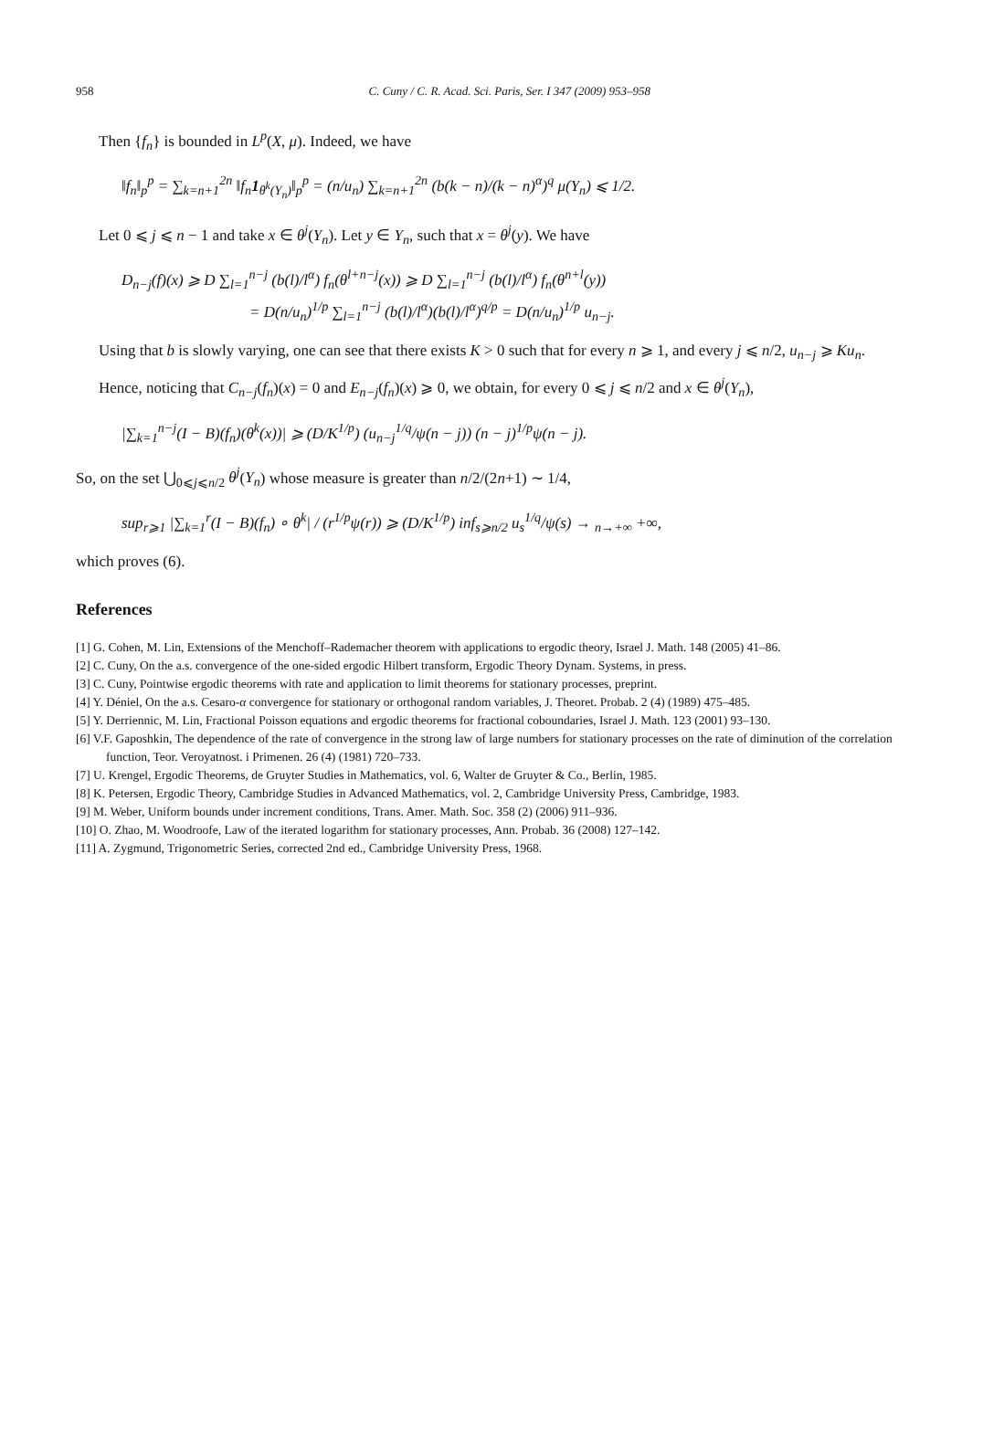958 C. Cuny / C. R. Acad. Sci. Paris, Ser. I 347 (2009) 953–958
Then {f<sub>n</sub>} is bounded in L<sup>p</sup>(X, μ). Indeed, we have
‖f<sub>n</sub>‖<sub>p</sub><sup>p</sup> = ∑<sub>k=n+1</sub><sup>2n</sup> ‖f<sub>n</sub>1<sub>θ<sup>k</sup>(Y<sub>n</sub>)</sub>‖<sub>p</sub><sup>p</sup> = (n/u<sub>n</sub>) ∑<sub>k=n+1</sub><sup>2n</sup> (b(k − n)/(k − n)<sup>α</sup>)<sup>q</sup> μ(Y<sub>n</sub>) ⩽ 1/2.
Let 0 ⩽ j ⩽ n − 1 and take x ∈ θ<sup>j</sup>(Y<sub>n</sub>). Let y ∈ Y<sub>n</sub>, such that x = θ<sup>j</sup>(y). We have
D<sub>n−j</sub>(f)(x) ⩾ D ∑<sub>l=1</sub><sup>n−j</sup> (b(l)/l<sup>α</sup>) f<sub>n</sub>(θ<sup>l+n−j</sup>(x)) ⩾ D ∑<sub>l=1</sub><sup>n−j</sup> (b(l)/l<sup>α</sup>) f<sub>n</sub>(θ<sup>n+l</sup>(y))
= D(n/u<sub>n</sub>)<sup>1/p</sup> ∑<sub>l=1</sub><sup>n−j</sup> (b(l)/l<sup>α</sup>)(b(l)/l<sup>α</sup>)<sup>q/p</sup> = D(n/u<sub>n</sub>)<sup>1/p</sup> u<sub>n−j</sub>.
Using that b is slowly varying, one can see that there exists K > 0 such that for every n ⩾ 1, and every j ⩽ n/2, u<sub>n−j</sub> ⩾ Ku<sub>n</sub>.
Hence, noticing that C<sub>n−j</sub>(f<sub>n</sub>)(x) = 0 and E<sub>n−j</sub>(f<sub>n</sub>)(x) ⩾ 0, we obtain, for every 0 ⩽ j ⩽ n/2 and x ∈ θ<sup>j</sup>(Y<sub>n</sub>),
|∑<sub>k=1</sub><sup>n−j</sup>(I − B)(f<sub>n</sub>)(θ<sup>k</sup>(x))| ⩾ (D/K<sup>1/p</sup>) (u<sub>n−j</sub><sup>1/q</sup>/ψ(n − j)) (n − j)<sup>1/p</sup>ψ(n − j).
So, on the set ⋃<sub>0⩽j⩽n/2</sub> θ<sup>j</sup>(Y<sub>n</sub>) whose measure is greater than n/2/(2n+1) ∼ 1/4,
sup<sub>r⩾1</sub> |∑<sub>k=1</sub><sup>r</sup>(I − B)(f<sub>n</sub>) ∘ θ<sup>k</sup>| / (r<sup>1/p</sup>ψ(r)) ⩾ (D/K<sup>1/p</sup>) inf<sub>s⩾n/2</sub> u<sub>s</sub><sup>1/q</sup>/ψ(s) → <sub>n→+∞</sub> +∞,
which proves (6).
References
[1] G. Cohen, M. Lin, Extensions of the Menchoff–Rademacher theorem with applications to ergodic theory, Israel J. Math. 148 (2005) 41–86.
[2] C. Cuny, On the a.s. convergence of the one-sided ergodic Hilbert transform, Ergodic Theory Dynam. Systems, in press.
[3] C. Cuny, Pointwise ergodic theorems with rate and application to limit theorems for stationary processes, preprint.
[4] Y. Déniel, On the a.s. Cesaro-α convergence for stationary or orthogonal random variables, J. Theoret. Probab. 2 (4) (1989) 475–485.
[5] Y. Derriennic, M. Lin, Fractional Poisson equations and ergodic theorems for fractional coboundaries, Israel J. Math. 123 (2001) 93–130.
[6] V.F. Gaposhkin, The dependence of the rate of convergence in the strong law of large numbers for stationary processes on the rate of diminution of the correlation function, Teor. Veroyatnost. i Primenen. 26 (4) (1981) 720–733.
[7] U. Krengel, Ergodic Theorems, de Gruyter Studies in Mathematics, vol. 6, Walter de Gruyter & Co., Berlin, 1985.
[8] K. Petersen, Ergodic Theory, Cambridge Studies in Advanced Mathematics, vol. 2, Cambridge University Press, Cambridge, 1983.
[9] M. Weber, Uniform bounds under increment conditions, Trans. Amer. Math. Soc. 358 (2) (2006) 911–936.
[10] O. Zhao, M. Woodroofe, Law of the iterated logarithm for stationary processes, Ann. Probab. 36 (2008) 127–142.
[11] A. Zygmund, Trigonometric Series, corrected 2nd ed., Cambridge University Press, 1968.